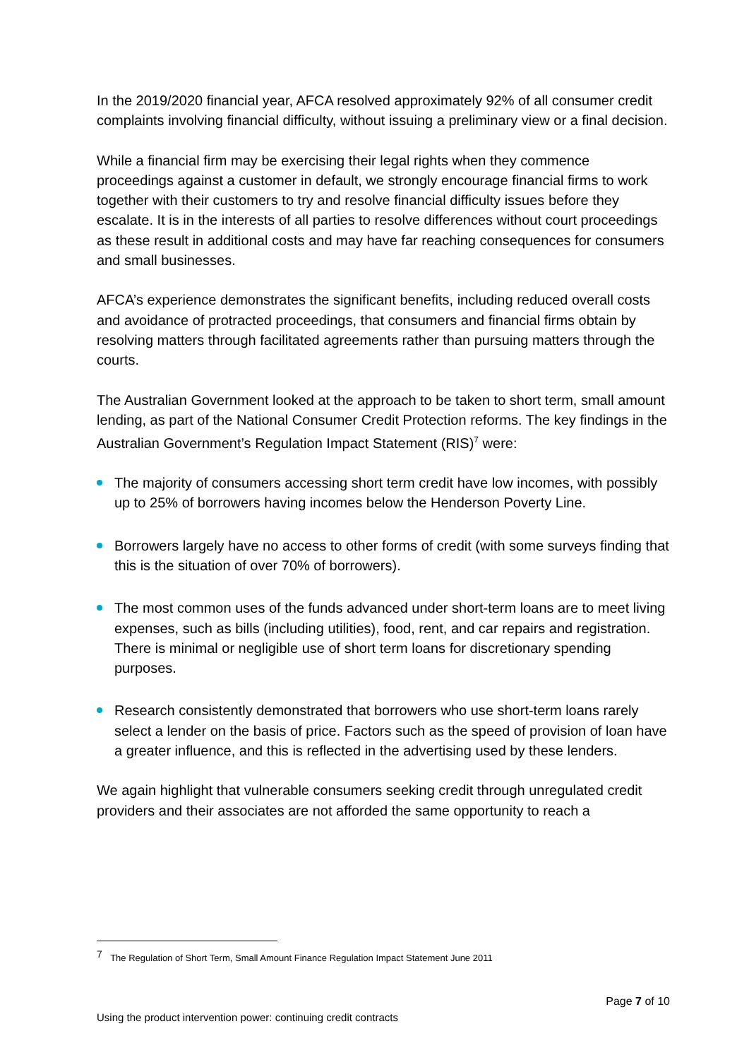In the 2019/2020 financial year, AFCA resolved approximately 92% of all consumer credit complaints involving financial difficulty, without issuing a preliminary view or a final decision.
While a financial firm may be exercising their legal rights when they commence proceedings against a customer in default, we strongly encourage financial firms to work together with their customers to try and resolve financial difficulty issues before they escalate. It is in the interests of all parties to resolve differences without court proceedings as these result in additional costs and may have far reaching consequences for consumers and small businesses.
AFCA’s experience demonstrates the significant benefits, including reduced overall costs and avoidance of protracted proceedings, that consumers and financial firms obtain by resolving matters through facilitated agreements rather than pursuing matters through the courts.
The Australian Government looked at the approach to be taken to short term, small amount lending, as part of the National Consumer Credit Protection reforms. The key findings in the Australian Government’s Regulation Impact Statement (RIS)<sup>7</sup> were:
The majority of consumers accessing short term credit have low incomes, with possibly up to 25% of borrowers having incomes below the Henderson Poverty Line.
Borrowers largely have no access to other forms of credit (with some surveys finding that this is the situation of over 70% of borrowers).
The most common uses of the funds advanced under short-term loans are to meet living expenses, such as bills (including utilities), food, rent, and car repairs and registration. There is minimal or negligible use of short term loans for discretionary spending purposes.
Research consistently demonstrated that borrowers who use short-term loans rarely select a lender on the basis of price. Factors such as the speed of provision of loan have a greater influence, and this is reflected in the advertising used by these lenders.
We again highlight that vulnerable consumers seeking credit through unregulated credit providers and their associates are not afforded the same opportunity to reach a
<sup>7</sup> The Regulation of Short Term, Small Amount Finance Regulation Impact Statement June 2011
Page 7 of 10
Using the product intervention power: continuing credit contracts